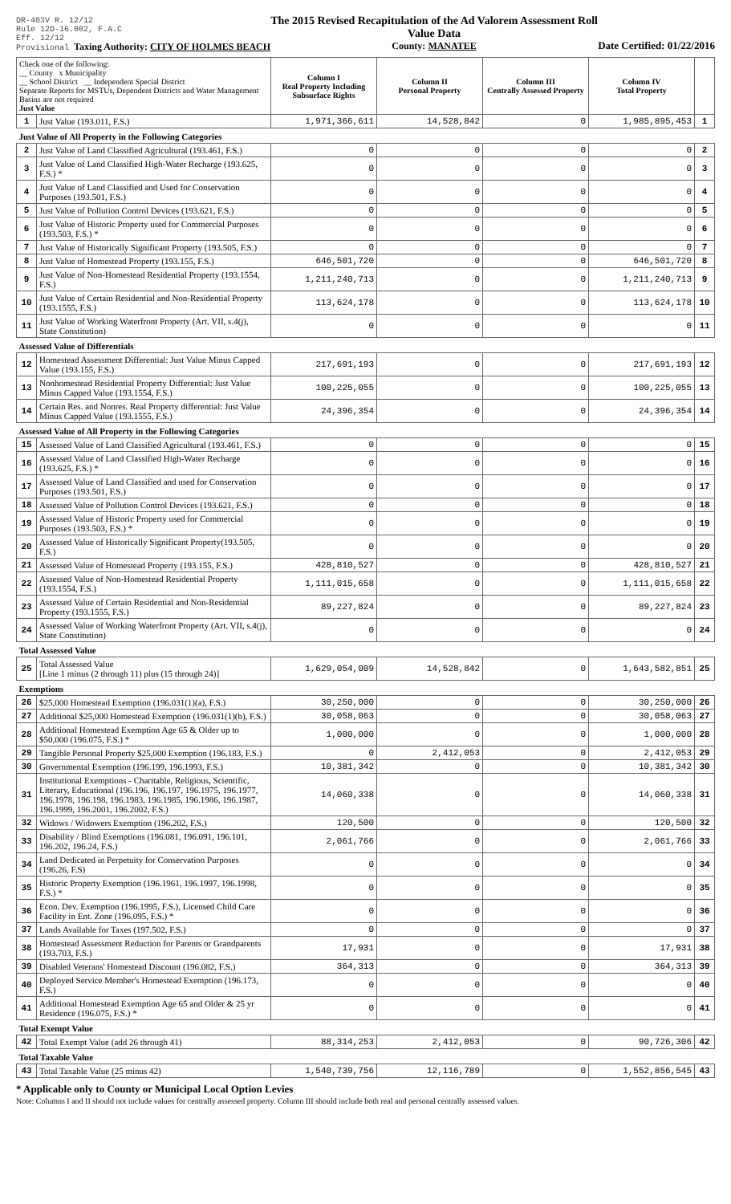DR-403V R. 12/12
Rule 12D-16.002, F.A.C
Eff. 12/12
Provisional Taxing Authority: CITY OF HOLMES BEACH
The 2015 Revised Recapitulation of the Ad Valorem Assessment Roll
Value Data
County: MANATEE
Date Certified: 01/22/2016
| Check one of the following: __ County x Municipality __ School District __ Independent Special District Separate Reports for MSTUs, Dependent Districts and Water Management Basins are not required Just Value | | Column I Real Property Including Subsurface Rights | Column II Personal Property | Column III Centrally Assessed Property | Column IV Total Property | |
| 1 | Just Value (193.011, F.S.) | 1,971,366,611 | 14,528,842 | 0 | 1,985,895,453 | 1 |
| Just Value of All Property in the Following Categories | | | | | | |
| 2 | Just Value of Land Classified Agricultural (193.461, F.S.) | 0 | 0 | 0 | 0 | 2 |
| 3 | Just Value of Land Classified High-Water Recharge (193.625, F.S.) * | 0 | 0 | 0 | 0 | 3 |
| 4 | Just Value of Land Classified and Used for Conservation Purposes (193.501, F.S.) | 0 | 0 | 0 | 0 | 4 |
| 5 | Just Value of Pollution Control Devices (193.621, F.S.) | 0 | 0 | 0 | 0 | 5 |
| 6 | Just Value of Historic Property used for Commercial Purposes (193.503, F.S.) * | 0 | 0 | 0 | 0 | 6 |
| 7 | Just Value of Historically Significant Property (193.505, F.S.) | 0 | 0 | 0 | 0 | 7 |
| 8 | Just Value of Homestead Property (193.155, F.S.) | 646,501,720 | 0 | 0 | 646,501,720 | 8 |
| 9 | Just Value of Non-Homestead Residential Property (193.1554, F.S.) | 1,211,240,713 | 0 | 0 | 1,211,240,713 | 9 |
| 10 | Just Value of Certain Residential and Non-Residential Property (193.1555, F.S.) | 113,624,178 | 0 | 0 | 113,624,178 | 10 |
| 11 | Just Value of Working Waterfront Property (Art. VII, s.4(j), State Constitution) | 0 | 0 | 0 | 0 | 11 |
| Assessed Value of Differentials | | | | | | |
| 12 | Homestead Assessment Differential: Just Value Minus Capped Value (193.155, F.S.) | 217,691,193 | 0 | 0 | 217,691,193 | 12 |
| 13 | Nonhomestead Residential Property Differential: Just Value Minus Capped Value (193.1554, F.S.) | 100,225,055 | 0 | 0 | 100,225,055 | 13 |
| 14 | Certain Res. and Nonres. Real Property differential: Just Value Minus Capped Value (193.1555, F.S.) | 24,396,354 | 0 | 0 | 24,396,354 | 14 |
| Assessed Value of All Property in the Following Categories | | | | | | |
| 15 | Assessed Value of Land Classified Agricultural (193.461, F.S.) | 0 | 0 | 0 | 0 | 15 |
| 16 | Assessed Value of Land Classified High-Water Recharge (193.625, F.S.) * | 0 | 0 | 0 | 0 | 16 |
| 17 | Assessed Value of Land Classified and used for Conservation Purposes (193.501, F.S.) | 0 | 0 | 0 | 0 | 17 |
| 18 | Assessed Value of Pollution Control Devices (193.621, F.S.) | 0 | 0 | 0 | 0 | 18 |
| 19 | Assessed Value of Historic Property used for Commercial Purposes (193.503, F.S.) * | 0 | 0 | 0 | 0 | 19 |
| 20 | Assessed Value of Historically Significant Property(193.505, F.S.) | 0 | 0 | 0 | 0 | 20 |
| 21 | Assessed Value of Homestead Property (193.155, F.S.) | 428,810,527 | 0 | 0 | 428,810,527 | 21 |
| 22 | Assessed Value of Non-Homestead Residential Property (193.1554, F.S.) | 1,111,015,658 | 0 | 0 | 1,111,015,658 | 22 |
| 23 | Assessed Value of Certain Residential and Non-Residential Property (193.1555, F.S.) | 89,227,824 | 0 | 0 | 89,227,824 | 23 |
| 24 | Assessed Value of Working Waterfront Property (Art. VII, s.4(j), State Constitution) | 0 | 0 | 0 | 0 | 24 |
| Total Assessed Value | | | | | | |
| 25 | Total Assessed Value [Line 1 minus (2 through 11) plus (15 through 24)] | 1,629,054,009 | 14,528,842 | 0 | 1,643,582,851 | 25 |
| Exemptions | | | | | | |
| 26 | $25,000 Homestead Exemption (196.031(1)(a), F.S.) | 30,250,000 | 0 | 0 | 30,250,000 | 26 |
| 27 | Additional $25,000 Homestead Exemption (196.031(1)(b), F.S.) | 30,058,063 | 0 | 0 | 30,058,063 | 27 |
| 28 | Additional Homestead Exemption Age 65 & Older up to $50,000 (196.075, F.S.) * | 1,000,000 | 0 | 0 | 1,000,000 | 28 |
| 29 | Tangible Personal Property $25,000 Exemption (196.183, F.S.) | 0 | 2,412,053 | 0 | 2,412,053 | 29 |
| 30 | Governmental Exemption (196.199, 196.1993, F.S.) | 10,381,342 | 0 | 0 | 10,381,342 | 30 |
| 31 | Institutional Exemptions - Charitable, Religious, Scientific, Literary, Educational (196.196, 196.197, 196.1975, 196.1977, 196.1978, 196.198, 196.1983, 196.1985, 196.1986, 196.1987, 196.1999, 196.2001, 196.2002, F.S.) | 14,060,338 | 0 | 0 | 14,060,338 | 31 |
| 32 | Widows / Widowers Exemption (196.202, F.S.) | 120,500 | 0 | 0 | 120,500 | 32 |
| 33 | Disability / Blind Exemptions (196.081, 196.091, 196.101, 196.202, 196.24, F.S.) | 2,061,766 | 0 | 0 | 2,061,766 | 33 |
| 34 | Land Dedicated in Perpetuity for Conservation Purposes (196.26, F.S) | 0 | 0 | 0 | 0 | 34 |
| 35 | Historic Property Exemption (196.1961, 196.1997, 196.1998, F.S.) * | 0 | 0 | 0 | 0 | 35 |
| 36 | Econ. Dev. Exemption (196.1995, F.S.), Licensed Child Care Facility in Ent. Zone (196.095, F.S.) * | 0 | 0 | 0 | 0 | 36 |
| 37 | Lands Available for Taxes (197.502, F.S.) | 0 | 0 | 0 | 0 | 37 |
| 38 | Homestead Assessment Reduction for Parents or Grandparents (193.703, F.S.) | 17,931 | 0 | 0 | 17,931 | 38 |
| 39 | Disabled Veterans' Homestead Discount (196.082, F.S.) | 364,313 | 0 | 0 | 364,313 | 39 |
| 40 | Deployed Service Member's Homestead Exemption (196.173, F.S.) | 0 | 0 | 0 | 0 | 40 |
| 41 | Additional Homestead Exemption Age 65 and Older & 25 yr Residence (196.075, F.S.) * | 0 | 0 | 0 | 0 | 41 |
| Total Exempt Value | | | | | | |
| 42 | Total Exempt Value (add 26 through 41) | 88,314,253 | 2,412,053 | 0 | 90,726,306 | 42 |
| Total Taxable Value | | | | | | |
| 43 | Total Taxable Value (25 minus 42) | 1,540,739,756 | 12,116,789 | 0 | 1,552,856,545 | 43 |
* Applicable only to County or Municipal Local Option Levies
Note: Columns I and II should not include values for centrally assessed property. Column III should include both real and personal centrally assessed values.